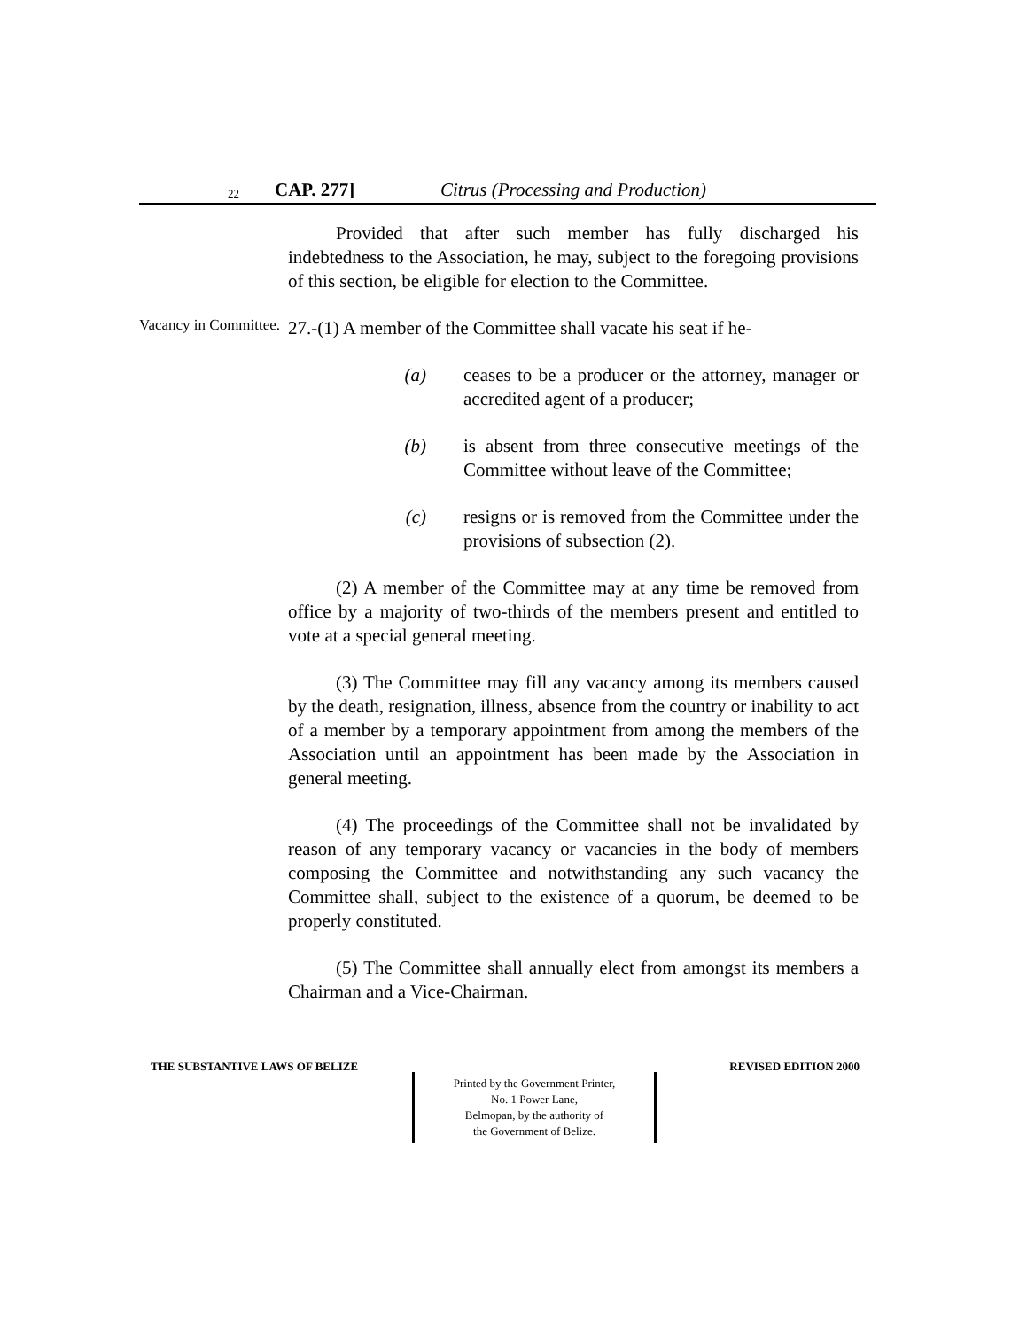22 CAP. 277] Citrus (Processing and Production)
Provided that after such member has fully discharged his indebtedness to the Association, he may, subject to the foregoing provisions of this section, be eligible for election to the Committee.
Vacancy in Committee.
27.-(1) A member of the Committee shall vacate his seat if he-
(a) ceases to be a producer or the attorney, manager or accredited agent of a producer;
(b) is absent from three consecutive meetings of the Committee without leave of the Committee;
(c) resigns or is removed from the Committee under the provisions of subsection (2).
(2) A member of the Committee may at any time be removed from office by a majority of two-thirds of the members present and entitled to vote at a special general meeting.
(3) The Committee may fill any vacancy among its members caused by the death, resignation, illness, absence from the country or inability to act of a member by a temporary appointment from among the members of the Association until an appointment has been made by the Association in general meeting.
(4) The proceedings of the Committee shall not be invalidated by reason of any temporary vacancy or vacancies in the body of members composing the Committee and notwithstanding any such vacancy the Committee shall, subject to the existence of a quorum, be deemed to be properly constituted.
(5) The Committee shall annually elect from amongst its members a Chairman and a Vice-Chairman.
THE SUBSTANTIVE LAWS OF BELIZE REVISED EDITION 2000
Printed by the Government Printer,
No. 1 Power Lane,
Belmopan, by the authority of
the Government of Belize.